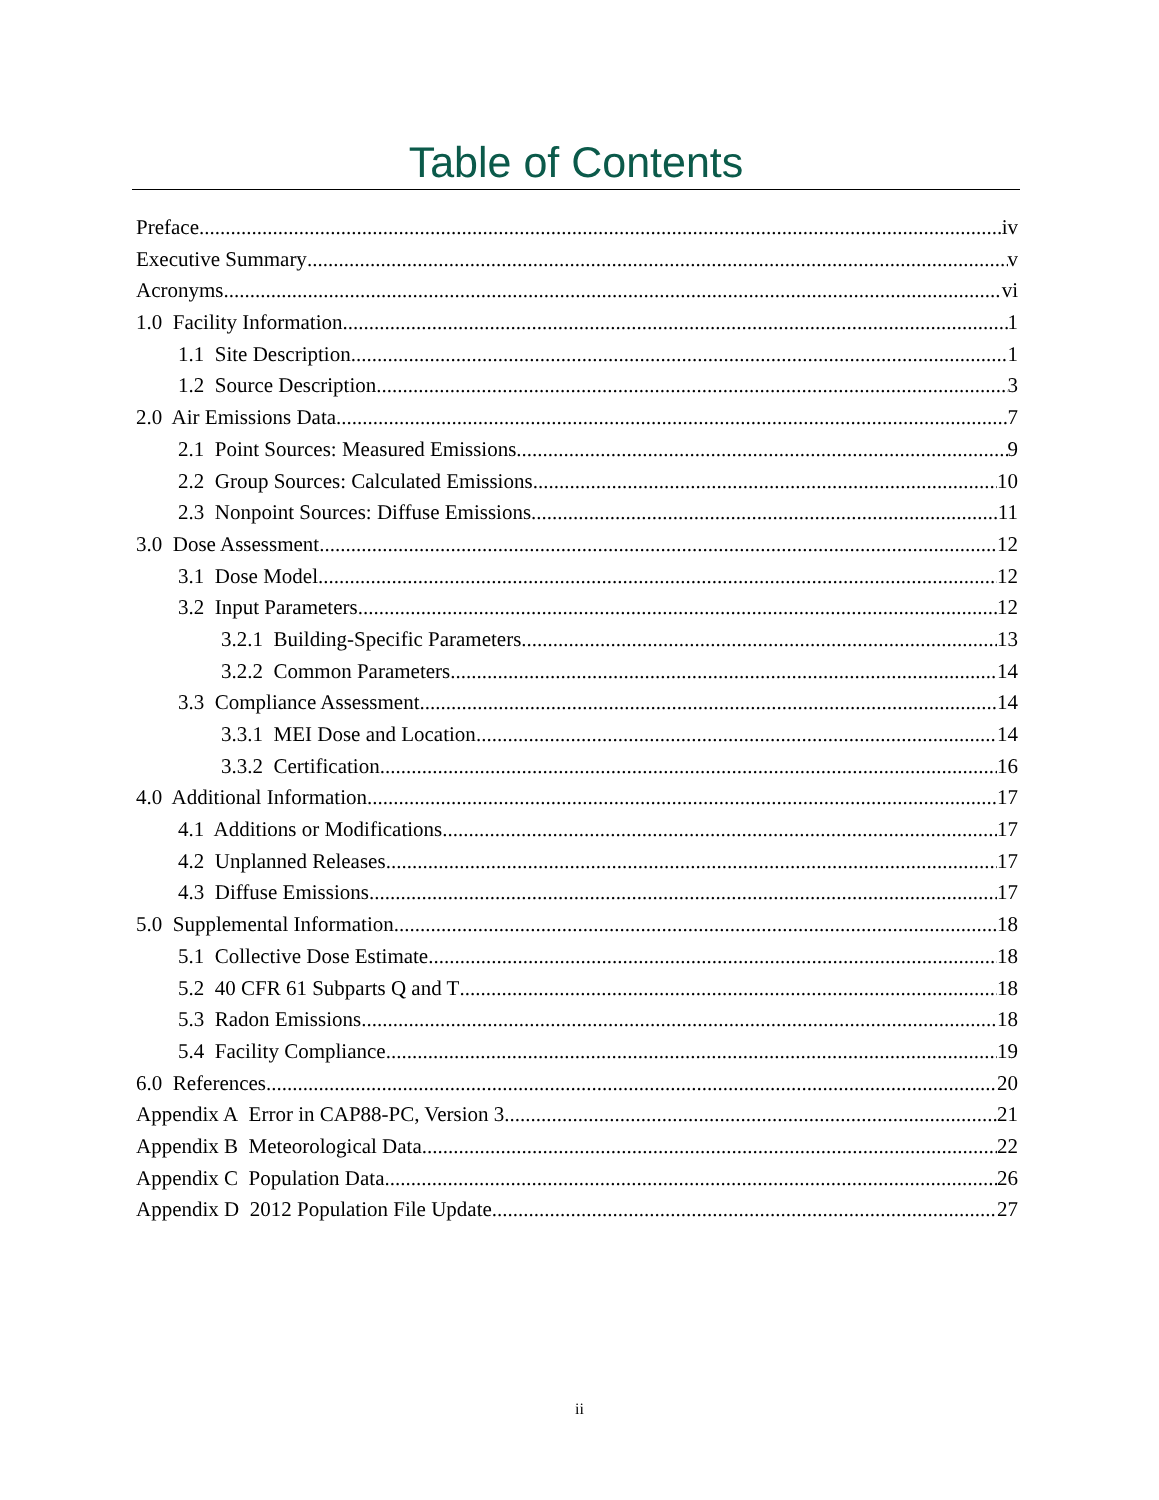Table of Contents
Preface iv
Executive Summary v
Acronyms vi
1.0 Facility Information 1
1.1 Site Description 1
1.2 Source Description 3
2.0 Air Emissions Data 7
2.1 Point Sources: Measured Emissions 9
2.2 Group Sources: Calculated Emissions 10
2.3 Nonpoint Sources: Diffuse Emissions 11
3.0 Dose Assessment 12
3.1 Dose Model 12
3.2 Input Parameters 12
3.2.1 Building-Specific Parameters 13
3.2.2 Common Parameters 14
3.3 Compliance Assessment 14
3.3.1 MEI Dose and Location 14
3.3.2 Certification 16
4.0 Additional Information 17
4.1 Additions or Modifications 17
4.2 Unplanned Releases 17
4.3 Diffuse Emissions 17
5.0 Supplemental Information 18
5.1 Collective Dose Estimate 18
5.2 40 CFR 61 Subparts Q and T 18
5.3 Radon Emissions 18
5.4 Facility Compliance 19
6.0 References 20
Appendix A Error in CAP88-PC, Version 3 21
Appendix B Meteorological Data 22
Appendix C Population Data 26
Appendix D 2012 Population File Update 27
ii